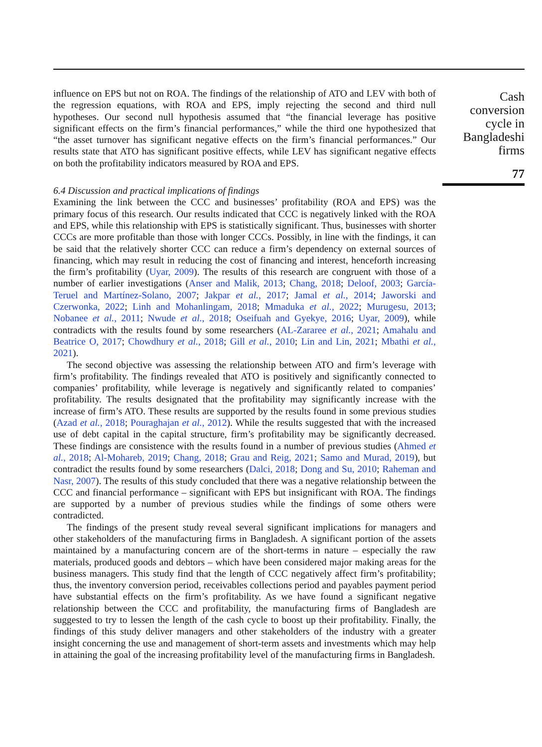Cash conversion cycle in Bangladeshi firms
77
influence on EPS but not on ROA. The findings of the relationship of ATO and LEV with both of the regression equations, with ROA and EPS, imply rejecting the second and third null hypotheses. Our second null hypothesis assumed that “the financial leverage has positive significant effects on the firm’s financial performances,” while the third one hypothesized that “the asset turnover has significant negative effects on the firm’s financial performances.” Our results state that ATO has significant positive effects, while LEV has significant negative effects on both the profitability indicators measured by ROA and EPS.
6.4 Discussion and practical implications of findings
Examining the link between the CCC and businesses’ profitability (ROA and EPS) was the primary focus of this research. Our results indicated that CCC is negatively linked with the ROA and EPS, while this relationship with EPS is statistically significant. Thus, businesses with shorter CCCs are more profitable than those with longer CCCs. Possibly, in line with the findings, it can be said that the relatively shorter CCC can reduce a firm’s dependency on external sources of financing, which may result in reducing the cost of financing and interest, henceforth increasing the firm’s profitability (Uyar, 2009). The results of this research are congruent with those of a number of earlier investigations (Anser and Malik, 2013; Chang, 2018; Deloof, 2003; García-Teruel and Martínez-Solano, 2007; Jakpar et al., 2017; Jamal et al., 2014; Jaworski and Czerwonka, 2022; Linh and Mohanlingam, 2018; Mmaduka et al., 2022; Murugesu, 2013; Nobanee et al., 2011; Nwude et al., 2018; Oseifuah and Gyekye, 2016; Uyar, 2009), while contradicts with the results found by some researchers (AL-Zararee et al., 2021; Amahalu and Beatrice O, 2017; Chowdhury et al., 2018; Gill et al., 2010; Lin and Lin, 2021; Mbathi et al., 2021).
The second objective was assessing the relationship between ATO and firm’s leverage with firm’s profitability. The findings revealed that ATO is positively and significantly connected to companies’ profitability, while leverage is negatively and significantly related to companies’ profitability. The results designated that the profitability may significantly increase with the increase of firm’s ATO. These results are supported by the results found in some previous studies (Azad et al., 2018; Pouraghajan et al., 2012). While the results suggested that with the increased use of debt capital in the capital structure, firm’s profitability may be significantly decreased. These findings are consistence with the results found in a number of previous studies (Ahmed et al., 2018; Al-Mohareb, 2019; Chang, 2018; Grau and Reig, 2021; Samo and Murad, 2019), but contradict the results found by some researchers (Dalci, 2018; Dong and Su, 2010; Raheman and Nasr, 2007). The results of this study concluded that there was a negative relationship between the CCC and financial performance – significant with EPS but insignificant with ROA. The findings are supported by a number of previous studies while the findings of some others were contradicted.
The findings of the present study reveal several significant implications for managers and other stakeholders of the manufacturing firms in Bangladesh. A significant portion of the assets maintained by a manufacturing concern are of the short-terms in nature – especially the raw materials, produced goods and debtors – which have been considered major making areas for the business managers. This study find that the length of CCC negatively affect firm’s profitability; thus, the inventory conversion period, receivables collections period and payables payment period have substantial effects on the firm’s profitability. As we have found a significant negative relationship between the CCC and profitability, the manufacturing firms of Bangladesh are suggested to try to lessen the length of the cash cycle to boost up their profitability. Finally, the findings of this study deliver managers and other stakeholders of the industry with a greater insight concerning the use and management of short-term assets and investments which may help in attaining the goal of the increasing profitability level of the manufacturing firms in Bangladesh.